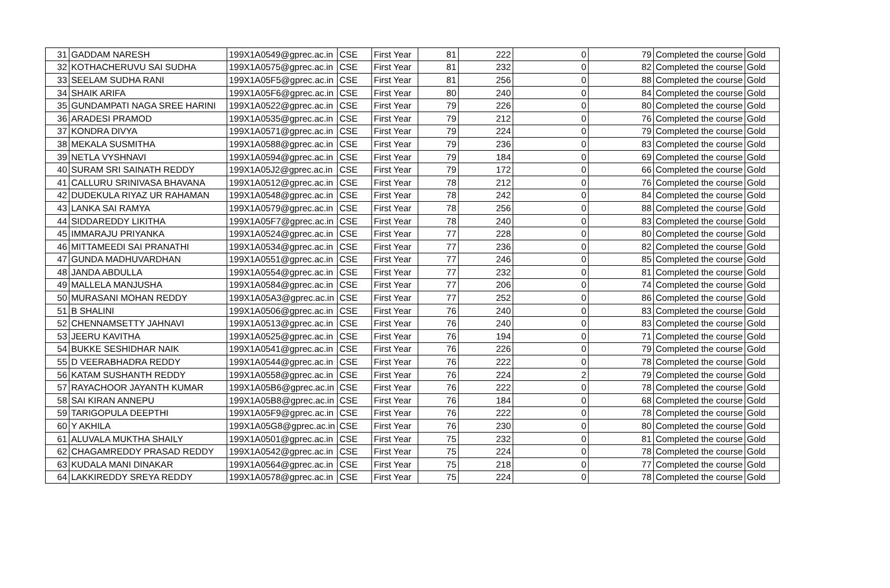| 31 | GADDAM NARESH | 199X1A0549@gprec.ac.in | CSE | First Year | 81 | 222 | 0 | 79 | Completed the course | Gold |
| 32 | KOTHACHERUVU SAI SUDHA | 199X1A0575@gprec.ac.in | CSE | First Year | 81 | 232 | 0 | 82 | Completed the course | Gold |
| 33 | SEELAM SUDHA RANI | 199X1A05F5@gprec.ac.in | CSE | First Year | 81 | 256 | 0 | 88 | Completed the course | Gold |
| 34 | SHAIK ARIFA | 199X1A05F6@gprec.ac.in | CSE | First Year | 80 | 240 | 0 | 84 | Completed the course | Gold |
| 35 | GUNDAMPATI NAGA SREE HARINI | 199X1A0522@gprec.ac.in | CSE | First Year | 79 | 226 | 0 | 80 | Completed the course | Gold |
| 36 | ARADESI PRAMOD | 199X1A0535@gprec.ac.in | CSE | First Year | 79 | 212 | 0 | 76 | Completed the course | Gold |
| 37 | KONDRA DIVYA | 199X1A0571@gprec.ac.in | CSE | First Year | 79 | 224 | 0 | 79 | Completed the course | Gold |
| 38 | MEKALA SUSMITHA | 199X1A0588@gprec.ac.in | CSE | First Year | 79 | 236 | 0 | 83 | Completed the course | Gold |
| 39 | NETLA VYSHNAVI | 199X1A0594@gprec.ac.in | CSE | First Year | 79 | 184 | 0 | 69 | Completed the course | Gold |
| 40 | SURAM SRI SAINATH REDDY | 199X1A05J2@gprec.ac.in | CSE | First Year | 79 | 172 | 0 | 66 | Completed the course | Gold |
| 41 | CALLURU SRINIVASA BHAVANA | 199X1A0512@gprec.ac.in | CSE | First Year | 78 | 212 | 0 | 76 | Completed the course | Gold |
| 42 | DUDEKULA RIYAZ UR RAHAMAN | 199X1A0548@gprec.ac.in | CSE | First Year | 78 | 242 | 0 | 84 | Completed the course | Gold |
| 43 | LANKA SAI RAMYA | 199X1A0579@gprec.ac.in | CSE | First Year | 78 | 256 | 0 | 88 | Completed the course | Gold |
| 44 | SIDDAREDDY LIKITHA | 199X1A05F7@gprec.ac.in | CSE | First Year | 78 | 240 | 0 | 83 | Completed the course | Gold |
| 45 | IMMARAJU PRIYANKA | 199X1A0524@gprec.ac.in | CSE | First Year | 77 | 228 | 0 | 80 | Completed the course | Gold |
| 46 | MITTAMEEDI SAI PRANATHI | 199X1A0534@gprec.ac.in | CSE | First Year | 77 | 236 | 0 | 82 | Completed the course | Gold |
| 47 | GUNDA MADHUVARDHAN | 199X1A0551@gprec.ac.in | CSE | First Year | 77 | 246 | 0 | 85 | Completed the course | Gold |
| 48 | JANDA ABDULLA | 199X1A0554@gprec.ac.in | CSE | First Year | 77 | 232 | 0 | 81 | Completed the course | Gold |
| 49 | MALLELA MANJUSHA | 199X1A0584@gprec.ac.in | CSE | First Year | 77 | 206 | 0 | 74 | Completed the course | Gold |
| 50 | MURASANI MOHAN REDDY | 199X1A05A3@gprec.ac.in | CSE | First Year | 77 | 252 | 0 | 86 | Completed the course | Gold |
| 51 | B SHALINI | 199X1A0506@gprec.ac.in | CSE | First Year | 76 | 240 | 0 | 83 | Completed the course | Gold |
| 52 | CHENNAMSETTY JAHNAVI | 199X1A0513@gprec.ac.in | CSE | First Year | 76 | 240 | 0 | 83 | Completed the course | Gold |
| 53 | JEERU KAVITHA | 199X1A0525@gprec.ac.in | CSE | First Year | 76 | 194 | 0 | 71 | Completed the course | Gold |
| 54 | BUKKE SESHIDHAR NAIK | 199X1A0541@gprec.ac.in | CSE | First Year | 76 | 226 | 0 | 79 | Completed the course | Gold |
| 55 | D VEERABHADRA REDDY | 199X1A0544@gprec.ac.in | CSE | First Year | 76 | 222 | 0 | 78 | Completed the course | Gold |
| 56 | KATAM SUSHANTH REDDY | 199X1A0558@gprec.ac.in | CSE | First Year | 76 | 224 | 2 | 79 | Completed the course | Gold |
| 57 | RAYACHOOR JAYANTH KUMAR | 199X1A05B6@gprec.ac.in | CSE | First Year | 76 | 222 | 0 | 78 | Completed the course | Gold |
| 58 | SAI KIRAN ANNEPU | 199X1A05B8@gprec.ac.in | CSE | First Year | 76 | 184 | 0 | 68 | Completed the course | Gold |
| 59 | TARIGOPULA DEEPTHI | 199X1A05F9@gprec.ac.in | CSE | First Year | 76 | 222 | 0 | 78 | Completed the course | Gold |
| 60 | Y AKHILA | 199X1A05G8@gprec.ac.in | CSE | First Year | 76 | 230 | 0 | 80 | Completed the course | Gold |
| 61 | ALUVALA MUKTHA SHAILY | 199X1A0501@gprec.ac.in | CSE | First Year | 75 | 232 | 0 | 81 | Completed the course | Gold |
| 62 | CHAGAMREDDY PRASAD REDDY | 199X1A0542@gprec.ac.in | CSE | First Year | 75 | 224 | 0 | 78 | Completed the course | Gold |
| 63 | KUDALA MANI DINAKAR | 199X1A0564@gprec.ac.in | CSE | First Year | 75 | 218 | 0 | 77 | Completed the course | Gold |
| 64 | LAKKIREDDY SREYA REDDY | 199X1A0578@gprec.ac.in | CSE | First Year | 75 | 224 | 0 | 78 | Completed the course | Gold |